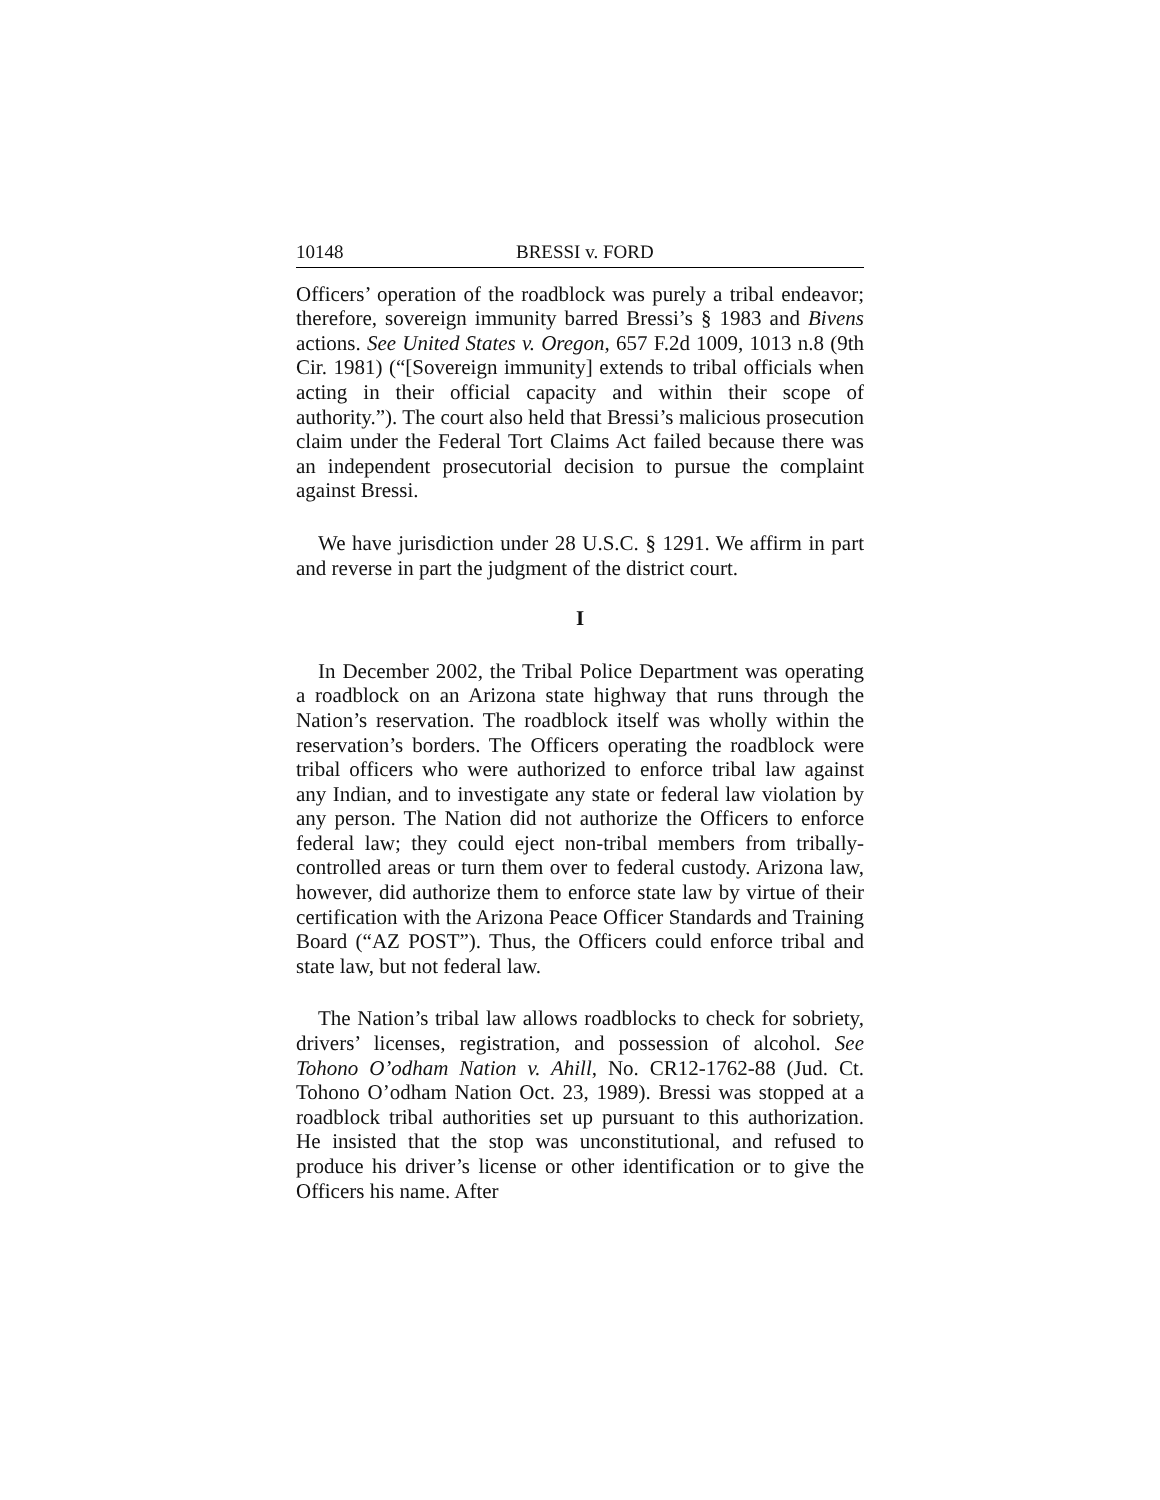10148 BRESSI v. FORD
Officers’ operation of the roadblock was purely a tribal endeavor; therefore, sovereign immunity barred Bressi’s § 1983 and Bivens actions. See United States v. Oregon, 657 F.2d 1009, 1013 n.8 (9th Cir. 1981) (“[Sovereign immunity] extends to tribal officials when acting in their official capacity and within their scope of authority.”). The court also held that Bressi’s malicious prosecution claim under the Federal Tort Claims Act failed because there was an independent prosecutorial decision to pursue the complaint against Bressi.
We have jurisdiction under 28 U.S.C. § 1291. We affirm in part and reverse in part the judgment of the district court.
I
In December 2002, the Tribal Police Department was operating a roadblock on an Arizona state highway that runs through the Nation’s reservation. The roadblock itself was wholly within the reservation’s borders. The Officers operating the roadblock were tribal officers who were authorized to enforce tribal law against any Indian, and to investigate any state or federal law violation by any person. The Nation did not authorize the Officers to enforce federal law; they could eject non-tribal members from tribally-controlled areas or turn them over to federal custody. Arizona law, however, did authorize them to enforce state law by virtue of their certification with the Arizona Peace Officer Standards and Training Board (“AZ POST”). Thus, the Officers could enforce tribal and state law, but not federal law.
The Nation’s tribal law allows roadblocks to check for sobriety, drivers’ licenses, registration, and possession of alcohol. See Tohono O’odham Nation v. Ahill, No. CR12-1762-88 (Jud. Ct. Tohono O’odham Nation Oct. 23, 1989). Bressi was stopped at a roadblock tribal authorities set up pursuant to this authorization. He insisted that the stop was unconstitutional, and refused to produce his driver’s license or other identification or to give the Officers his name. After